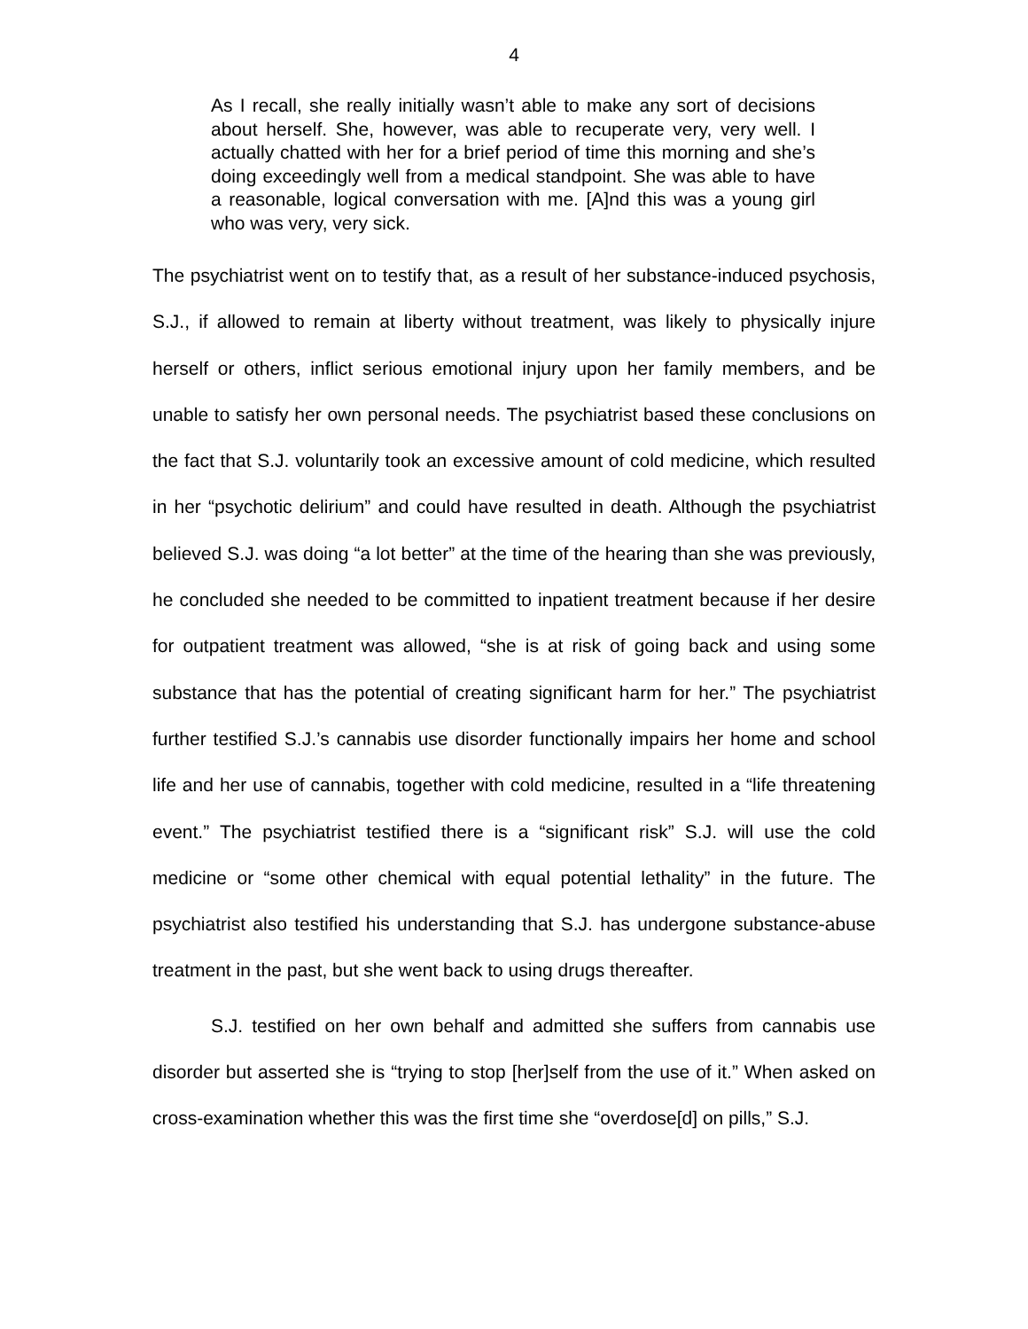4
As I recall, she really initially wasn’t able to make any sort of decisions about herself. She, however, was able to recuperate very, very well. I actually chatted with her for a brief period of time this morning and she’s doing exceedingly well from a medical standpoint. She was able to have a reasonable, logical conversation with me. [A]nd this was a young girl who was very, very sick.
The psychiatrist went on to testify that, as a result of her substance-induced psychosis, S.J., if allowed to remain at liberty without treatment, was likely to physically injure herself or others, inflict serious emotional injury upon her family members, and be unable to satisfy her own personal needs. The psychiatrist based these conclusions on the fact that S.J. voluntarily took an excessive amount of cold medicine, which resulted in her “psychotic delirium” and could have resulted in death. Although the psychiatrist believed S.J. was doing “a lot better” at the time of the hearing than she was previously, he concluded she needed to be committed to inpatient treatment because if her desire for outpatient treatment was allowed, “she is at risk of going back and using some substance that has the potential of creating significant harm for her.” The psychiatrist further testified S.J.’s cannabis use disorder functionally impairs her home and school life and her use of cannabis, together with cold medicine, resulted in a “life threatening event.” The psychiatrist testified there is a “significant risk” S.J. will use the cold medicine or “some other chemical with equal potential lethality” in the future. The psychiatrist also testified his understanding that S.J. has undergone substance-abuse treatment in the past, but she went back to using drugs thereafter.
S.J. testified on her own behalf and admitted she suffers from cannabis use disorder but asserted she is “trying to stop [her]self from the use of it.” When asked on cross-examination whether this was the first time she “overdose[d] on pills,” S.J.